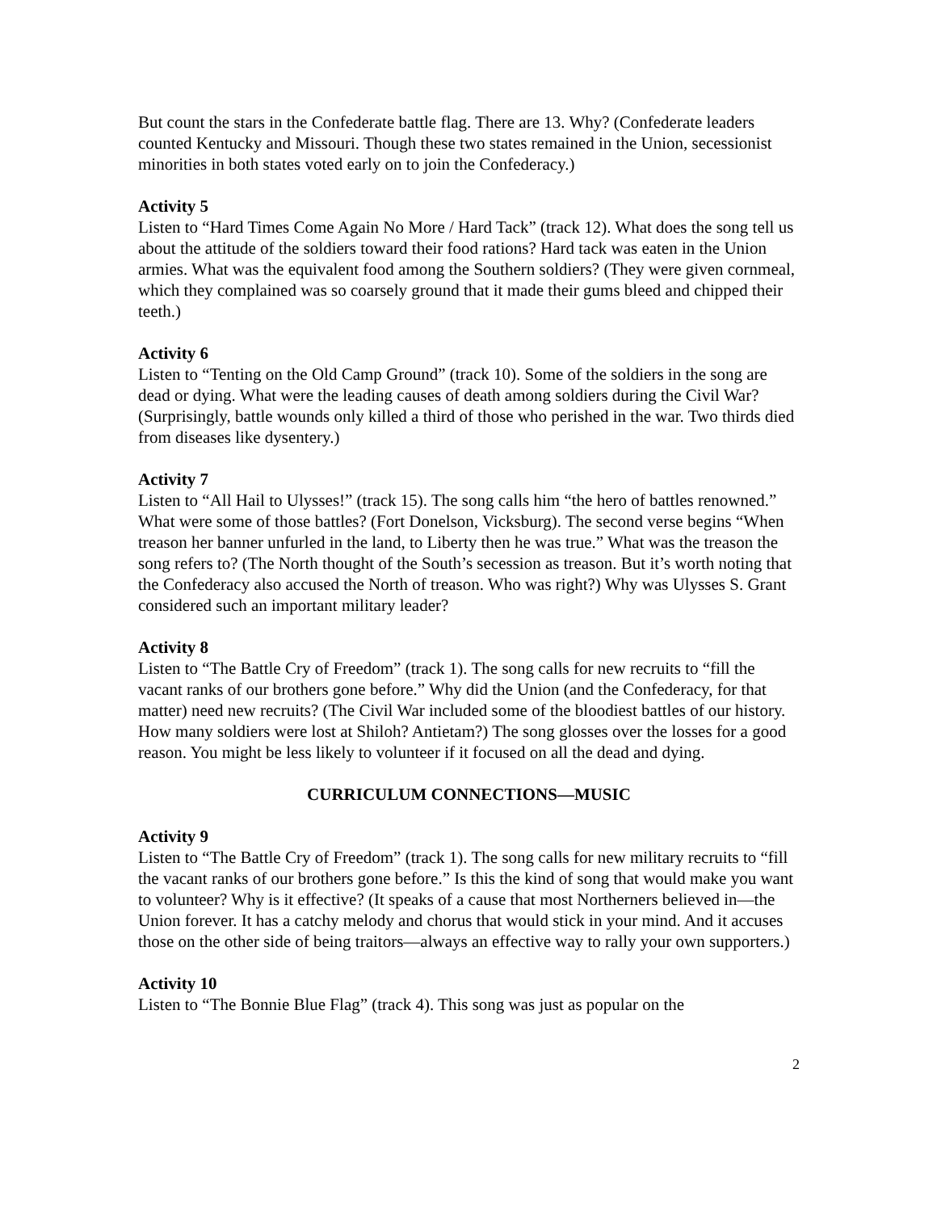But count the stars in the Confederate battle flag. There are 13. Why? (Confederate leaders counted Kentucky and Missouri. Though these two states remained in the Union, secessionist minorities in both states voted early on to join the Confederacy.)
Activity 5
Listen to “Hard Times Come Again No More / Hard Tack” (track 12). What does the song tell us about the attitude of the soldiers toward their food rations? Hard tack was eaten in the Union armies. What was the equivalent food among the Southern soldiers? (They were given cornmeal, which they complained was so coarsely ground that it made their gums bleed and chipped their teeth.)
Activity 6
Listen to “Tenting on the Old Camp Ground” (track 10). Some of the soldiers in the song are dead or dying. What were the leading causes of death among soldiers during the Civil War? (Surprisingly, battle wounds only killed a third of those who perished in the war. Two thirds died from diseases like dysentery.)
Activity 7
Listen to “All Hail to Ulysses!” (track 15). The song calls him “the hero of battles renowned.” What were some of those battles? (Fort Donelson, Vicksburg). The second verse begins “When treason her banner unfurled in the land, to Liberty then he was true.” What was the treason the song refers to? (The North thought of the South’s secession as treason. But it’s worth noting that the Confederacy also accused the North of treason. Who was right?) Why was Ulysses S. Grant considered such an important military leader?
Activity 8
Listen to “The Battle Cry of Freedom” (track 1). The song calls for new recruits to “fill the vacant ranks of our brothers gone before.” Why did the Union (and the Confederacy, for that matter) need new recruits? (The Civil War included some of the bloodiest battles of our history. How many soldiers were lost at Shiloh? Antietam?) The song glosses over the losses for a good reason. You might be less likely to volunteer if it focused on all the dead and dying.
CURRICULUM CONNECTIONS—MUSIC
Activity 9
Listen to “The Battle Cry of Freedom” (track 1). The song calls for new military recruits to “fill the vacant ranks of our brothers gone before.” Is this the kind of song that would make you want to volunteer? Why is it effective? (It speaks of a cause that most Northerners believed in—the Union forever. It has a catchy melody and chorus that would stick in your mind. And it accuses those on the other side of being traitors—always an effective way to rally your own supporters.)
Activity 10
Listen to “The Bonnie Blue Flag” (track 4). This song was just as popular on the
2